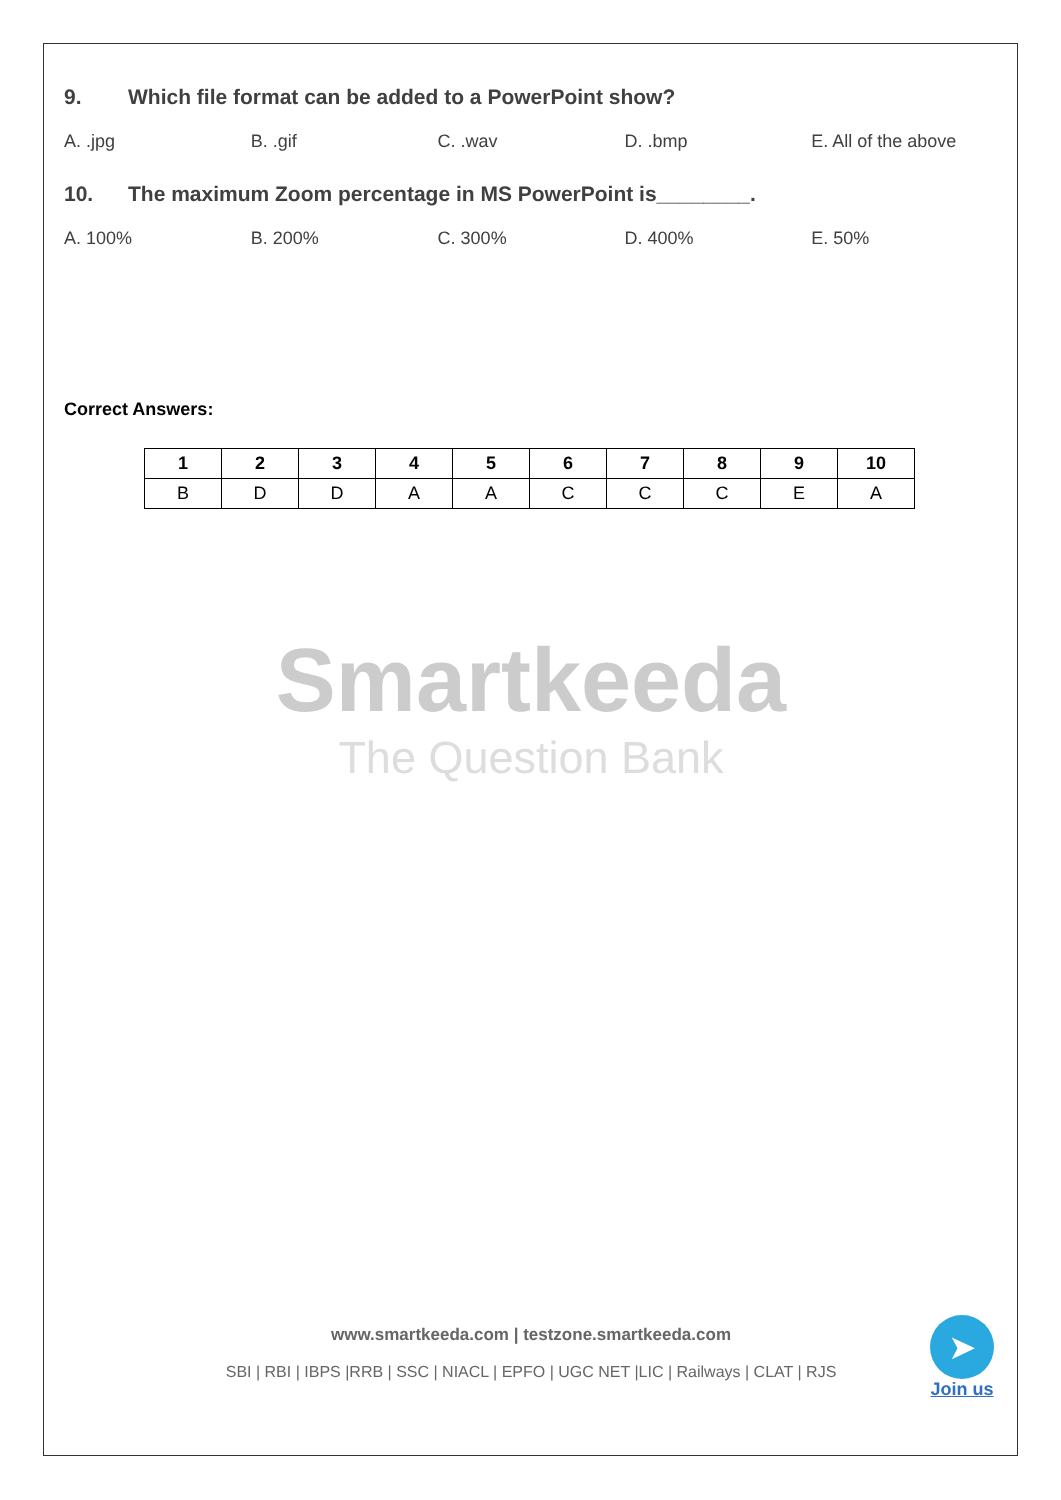9. Which file format can be added to a PowerPoint show?
A. .jpg B. .gif C. .wav D. .bmp E. All of the above
10. The maximum Zoom percentage in MS PowerPoint is________.
A. 100% B. 200% C. 300% D. 400% E. 50%
Correct Answers:
| 1 | 2 | 3 | 4 | 5 | 6 | 7 | 8 | 9 | 10 |
| --- | --- | --- | --- | --- | --- | --- | --- | --- | --- |
| B | D | D | A | A | C | C | C | E | A |
Smartkeeda
The Question Bank
www.smartkeeda.com | testzone.smartkeeda.com
SBI | RBI | IBPS |RRB | SSC | NIACL | EPFO | UGC NET |LIC | Railways | CLAT | RJS
➤
Join us